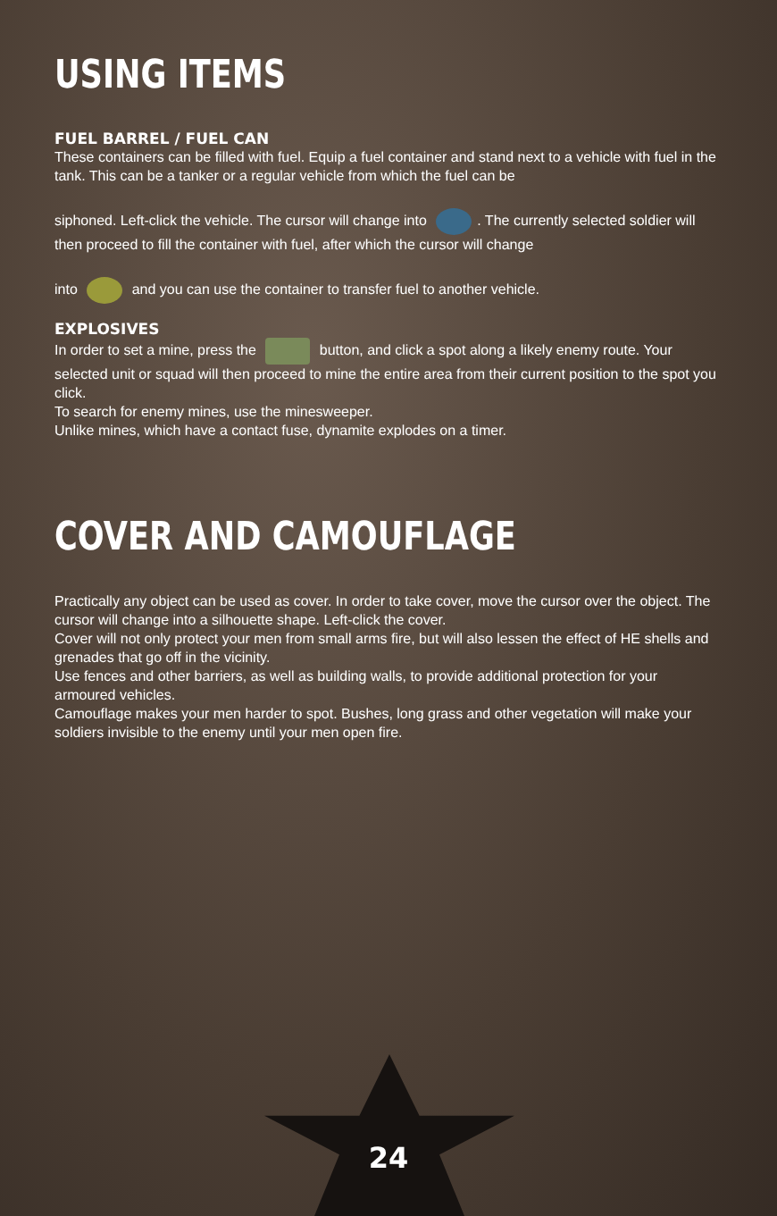USING ITEMS
FUEL BARREL / FUEL CAN
These containers can be filled with fuel. Equip a fuel container and stand next to a vehicle with fuel in the tank. This can be a tanker or a regular vehicle from which the fuel can be
siphoned. Left-click the vehicle. The cursor will change into . The currently selected soldier will then proceed to fill the container with fuel, after which the cursor will change
into and you can use the container to transfer fuel to another vehicle.
EXPLOSIVES
In order to set a mine, press the button, and click a spot along a likely enemy route. Your selected unit or squad will then proceed to mine the entire area from their current position to the spot you click.
To search for enemy mines, use the minesweeper.
Unlike mines, which have a contact fuse, dynamite explodes on a timer.
COVER AND CAMOUFLAGE
Practically any object can be used as cover. In order to take cover, move the cursor over the object. The cursor will change into a silhouette shape. Left-click the cover.
Cover will not only protect your men from small arms fire, but will also lessen the effect of HE shells and grenades that go off in the vicinity.
Use fences and other barriers, as well as building walls, to provide additional protection for your armoured vehicles.
Camouflage makes your men harder to spot. Bushes, long grass and other vegetation will make your soldiers invisible to the enemy until your men open fire.
24